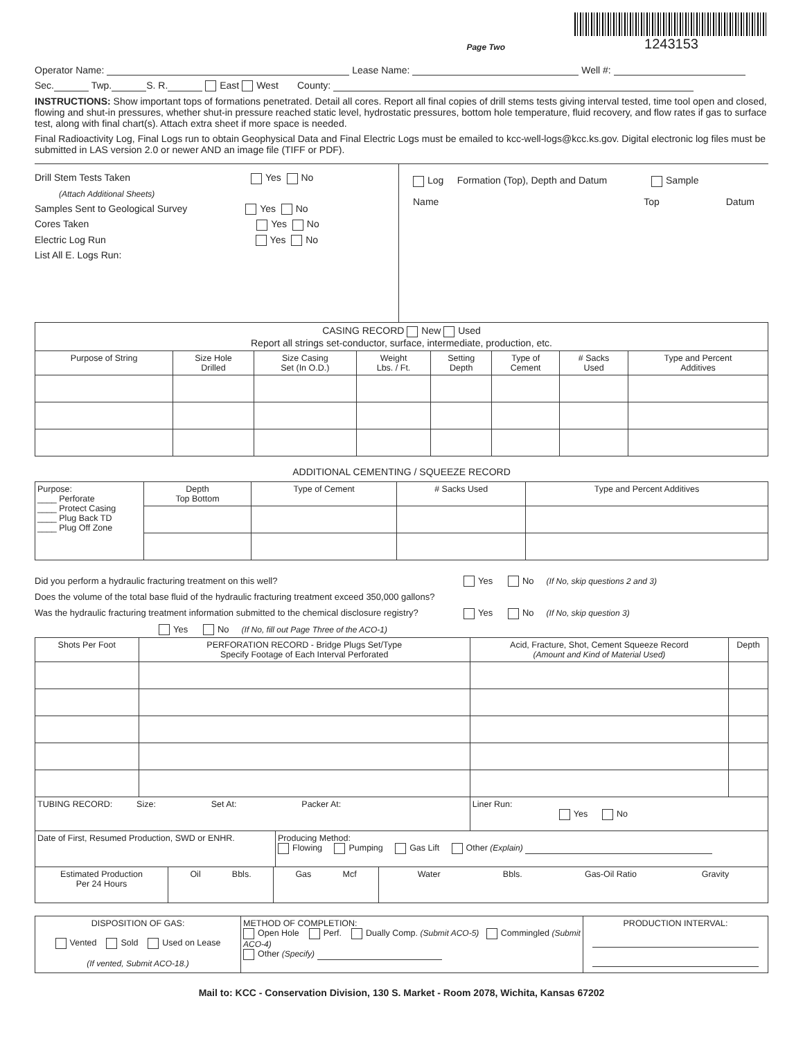Page Two
1243153
Operator Name: Lease Name: Well #:
Sec. Twp. S. R. East West County:
INSTRUCTIONS: Show important tops of formations penetrated. Detail all cores. Report all final copies of drill stems tests giving interval tested, time tool open and closed, flowing and shut-in pressures, whether shut-in pressure reached static level, hydrostatic pressures, bottom hole temperature, fluid recovery, and flow rates if gas to surface test, along with final chart(s). Attach extra sheet if more space is needed.
Final Radioactivity Log, Final Logs run to obtain Geophysical Data and Final Electric Logs must be emailed to kcc-well-logs@kcc.ks.gov. Digital electronic log files must be submitted in LAS version 2.0 or newer AND an image file (TIFF or PDF).
Drill Stem Tests Taken Yes No
(Attach Additional Sheets)
Samples Sent to Geological Survey Yes No
Cores Taken Yes No
Electric Log Run Yes No
List All E. Logs Run:
Log Formation (Top), Depth and Datum Sample
Name Top Datum
| CASING RECORD New Used Report all strings set-conductor, surface, intermediate, production, etc. | | | | | | | |
| Purpose of String | Size Hole Drilled | Size Casing Set (In O.D.) | Weight Lbs. / Ft. | Setting Depth | Type of Cement | # Sacks Used | Type and Percent Additives |
ADDITIONAL CEMENTING / SQUEEZE RECORD
| Purpose: ____ Perforate ____ Protect Casing ____ Plug Back TD ____ Plug Off Zone | Depth Top Bottom | Type of Cement | # Sacks Used | Type and Percent Additives |
Did you perform a hydraulic fracturing treatment on this well? Yes No (If No, skip questions 2 and 3)
Does the volume of the total base fluid of the hydraulic fracturing treatment exceed 350,000 gallons? Yes No (If No, skip question 3)
Was the hydraulic fracturing treatment information submitted to the chemical disclosure registry? Yes No (If No, fill out Page Three of the ACO-1)
| Shots Per Foot | PERFORATION RECORD - Bridge Plugs Set/Type Specify Footage of Each Interval Perforated | Acid, Fracture, Shot, Cement Squeeze Record (Amount and Kind of Material Used) | Depth |
| --- | --- | --- | --- |
| TUBING RECORD: Size: Set At: Packer At: | | Liner Run: Yes No | |
| Date of First, Resumed Production, SWD or ENHR. | Producing Method: Flowing Pumping Gas Lift Other (Explain) |
| Estimated Production Per 24 Hours | Oil Bbls. | Gas Mcf | Water Bbls. Gas-Oil Ratio Gravity |
| DISPOSITION OF GAS: Vented Sold Used on Lease (If vented, Submit ACO-18.) | METHOD OF COMPLETION: Open Hole Perf. Dually Comp. (Submit ACO-5) Commingled (Submit ACO-4) Other (Specify) | PRODUCTION INTERVAL: |
Mail to: KCC - Conservation Division, 130 S. Market - Room 2078, Wichita, Kansas 67202